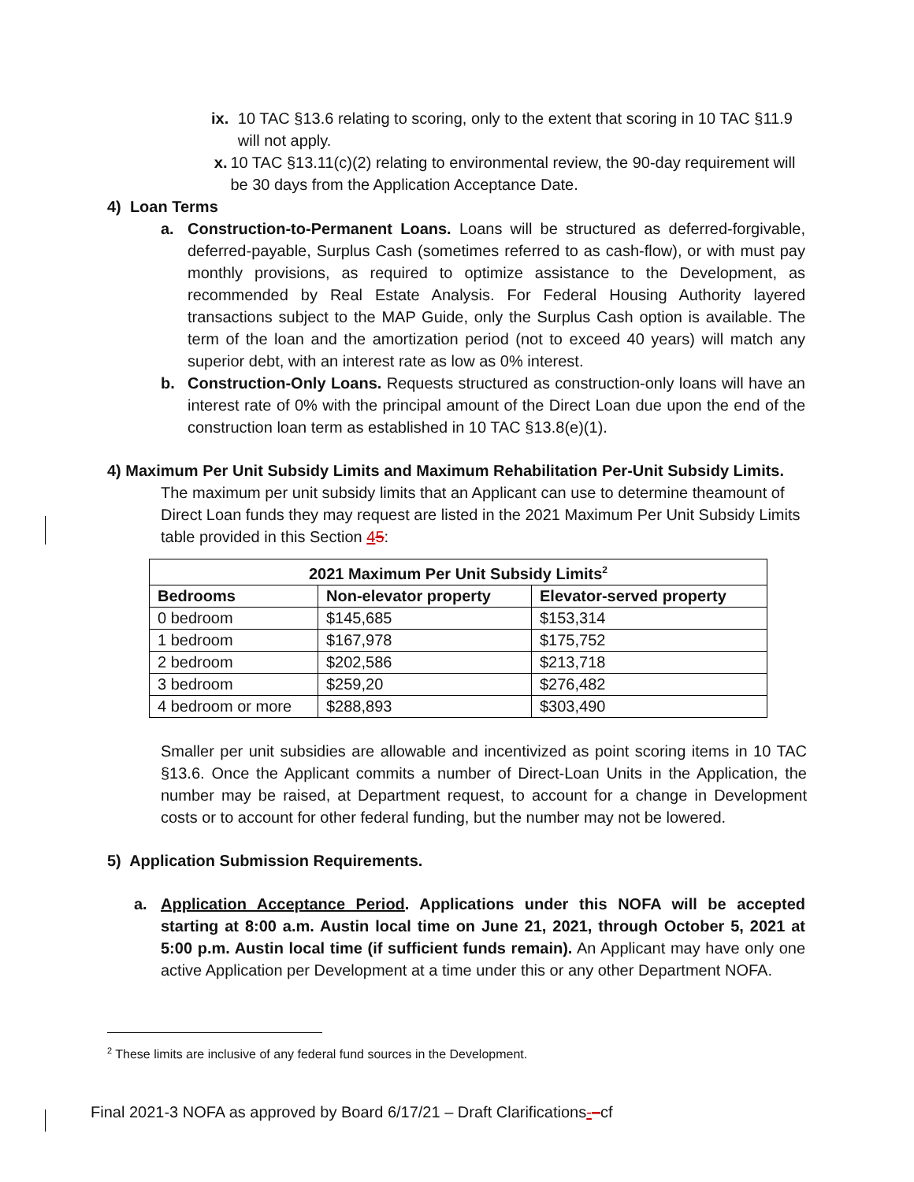ix. 10 TAC §13.6 relating to scoring, only to the extent that scoring in 10 TAC §11.9 will not apply.
x. 10 TAC §13.11(c)(2) relating to environmental review, the 90-day requirement will be 30 days from the Application Acceptance Date.
4) Loan Terms
a. Construction-to-Permanent Loans. Loans will be structured as deferred-forgivable, deferred-payable, Surplus Cash (sometimes referred to as cash-flow), or with must pay monthly provisions, as required to optimize assistance to the Development, as recommended by Real Estate Analysis. For Federal Housing Authority layered transactions subject to the MAP Guide, only the Surplus Cash option is available. The term of the loan and the amortization period (not to exceed 40 years) will match any superior debt, with an interest rate as low as 0% interest.
b. Construction-Only Loans. Requests structured as construction-only loans will have an interest rate of 0% with the principal amount of the Direct Loan due upon the end of the construction loan term as established in 10 TAC §13.8(e)(1).
4) Maximum Per Unit Subsidy Limits and Maximum Rehabilitation Per-Unit Subsidy Limits.
The maximum per unit subsidy limits that an Applicant can use to determine theamount of Direct Loan funds they may request are listed in the 2021 Maximum Per Unit Subsidy Limits table provided in this Section 45:
| 2021 Maximum Per Unit Subsidy Limits<sup>2</sup> | | |
| --- | --- | --- |
| Bedrooms | Non-elevator property | Elevator-served property |
| 0 bedroom | $145,685 | $153,314 |
| 1 bedroom | $167,978 | $175,752 |
| 2 bedroom | $202,586 | $213,718 |
| 3 bedroom | $259,20 | $276,482 |
| 4 bedroom or more | $288,893 | $303,490 |
Smaller per unit subsidies are allowable and incentivized as point scoring items in 10 TAC §13.6. Once the Applicant commits a number of Direct-Loan Units in the Application, the number may be raised, at Department request, to account for a change in Development costs or to account for other federal funding, but the number may not be lowered.
5) Application Submission Requirements.
a. Application Acceptance Period. Applications under this NOFA will be accepted starting at 8:00 a.m. Austin local time on June 21, 2021, through October 5, 2021 at 5:00 p.m. Austin local time (if sufficient funds remain). An Applicant may have only one active Application per Development at a time under this or any other Department NOFA.
<sup>2</sup> These limits are inclusive of any federal fund sources in the Development.
Final 2021-3 NOFA as approved by Board 6/17/21 – Draft Clarifications-–cf